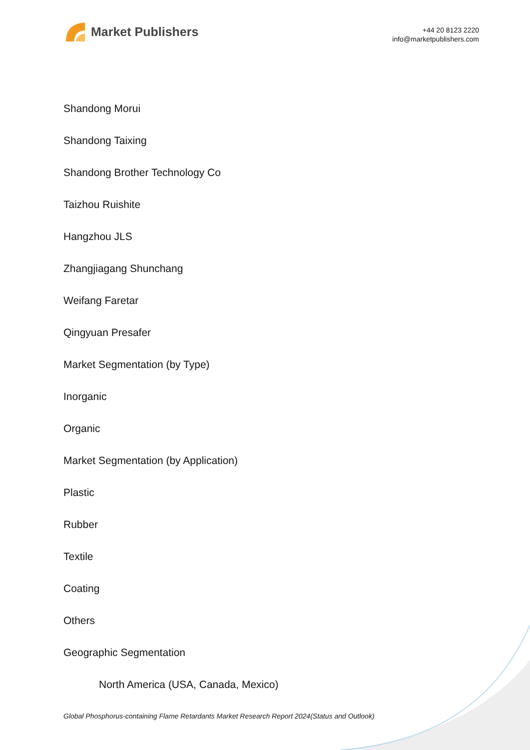Market Publishers
+44 20 8123 2220
info@marketpublishers.com
Shandong Morui
Shandong Taixing
Shandong Brother Technology Co
Taizhou Ruishite
Hangzhou JLS
Zhangjiagang Shunchang
Weifang Faretar
Qingyuan Presafer
Market Segmentation (by Type)
Inorganic
Organic
Market Segmentation (by Application)
Plastic
Rubber
Textile
Coating
Others
Geographic Segmentation
North America (USA, Canada, Mexico)
Global Phosphorus-containing Flame Retardants Market Research Report 2024(Status and Outlook)